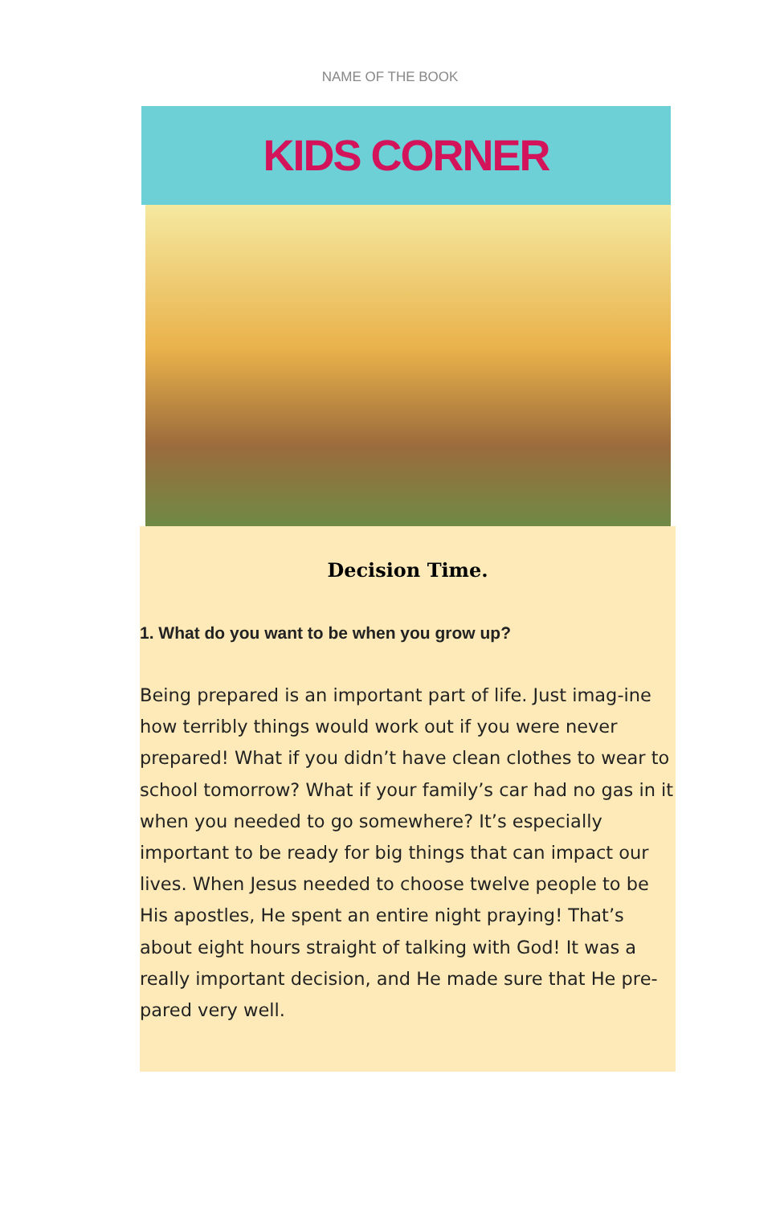NAME OF THE BOOK
KIDS CORNER
Decision Time.
1. What do you want to be when you grow up?
Being prepared is an important part of life. Just imag-ine how terribly things would work out if you were never prepared! What if you didn’t have clean clothes to wear to school tomorrow? What if your family’s car had no gas in it when you needed to go somewhere? It’s especially important to be ready for big things that can impact our lives. When Jesus needed to choose twelve people to be His apostles, He spent an entire night praying! That’s about eight hours straight of talking with God! It was a really important decision, and He made sure that He pre-pared very well.